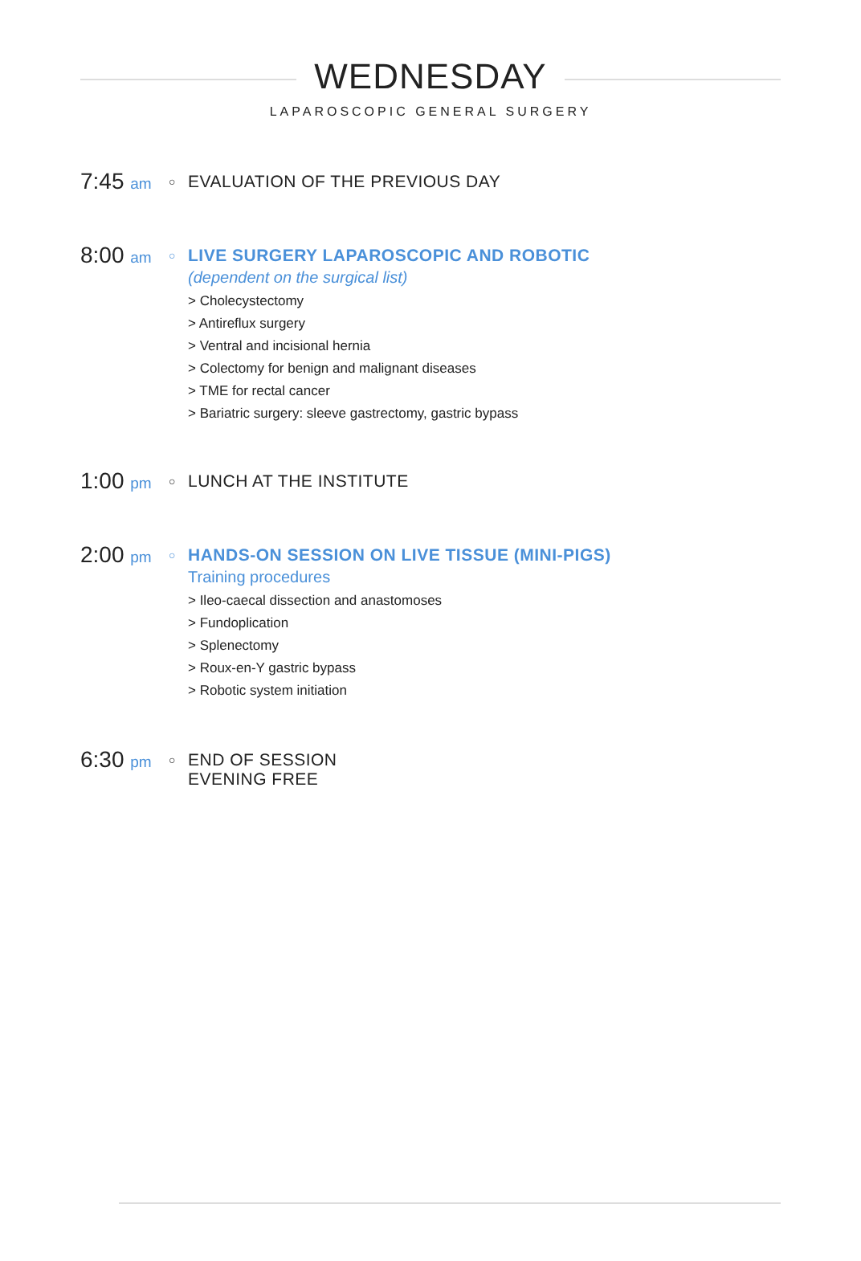WEDNESDAY
LAPAROSCOPIC GENERAL SURGERY
7:45 am
○
EVALUATION OF THE PREVIOUS DAY
8:00 am
○
LIVE SURGERY LAPAROSCOPIC AND ROBOTIC
(dependent on the surgical list)
> Cholecystectomy
> Antireflux surgery
> Ventral and incisional hernia
> Colectomy for benign and malignant diseases
> TME for rectal cancer
> Bariatric surgery: sleeve gastrectomy, gastric bypass
1:00 pm
○
LUNCH AT THE INSTITUTE
2:00 pm
○
HANDS-ON SESSION ON LIVE TISSUE (MINI-PIGS)
Training procedures
> Ileo-caecal dissection and anastomoses
> Fundoplication
> Splenectomy
> Roux-en-Y gastric bypass
> Robotic system initiation
6:30 pm
○
END OF SESSION
EVENING FREE